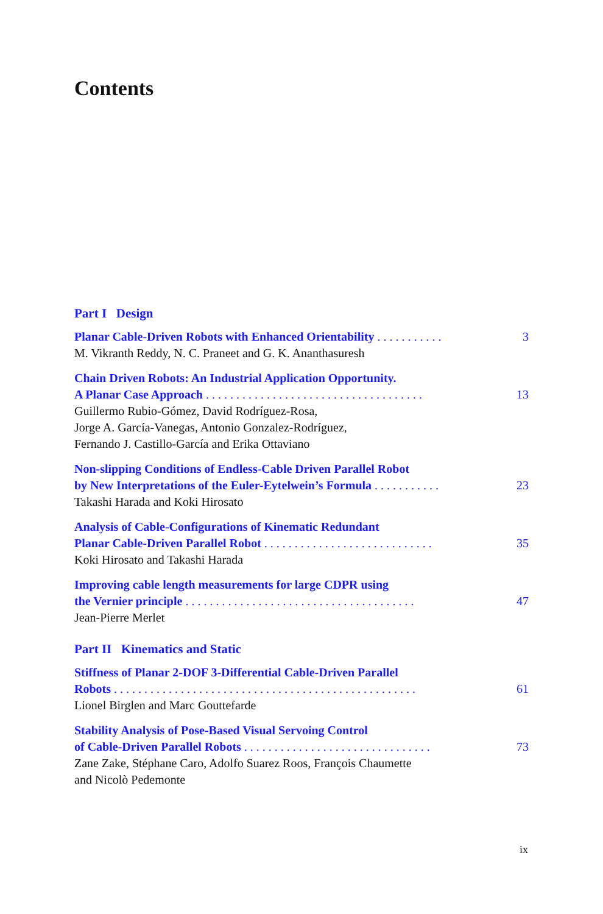Contents
Part I Design
Planar Cable-Driven Robots with Enhanced Orientability . . . . . . . . . . . 3
M. Vikranth Reddy, N. C. Praneet and G. K. Ananthasuresh
Chain Driven Robots: An Industrial Application Opportunity.
A Planar Case Approach . . . . . . . . . . . . . . . . . . . . . . . . . . . . . . . . . . . . 13
Guillermo Rubio-Gómez, David Rodríguez-Rosa,
Jorge A. García-Vanegas, Antonio Gonzalez-Rodríguez,
Fernando J. Castillo-García and Erika Ottaviano
Non-slipping Conditions of Endless-Cable Driven Parallel Robot
by New Interpretations of the Euler-Eytelwein’s Formula . . . . . . . . . . . 23
Takashi Harada and Koki Hirosato
Analysis of Cable-Configurations of Kinematic Redundant
Planar Cable-Driven Parallel Robot . . . . . . . . . . . . . . . . . . . . . . . . . . . . 35
Koki Hirosato and Takashi Harada
Improving cable length measurements for large CDPR using
the Vernier principle . . . . . . . . . . . . . . . . . . . . . . . . . . . . . . . . . . . . . . 47
Jean-Pierre Merlet
Part II Kinematics and Static
Stiffness of Planar 2-DOF 3-Differential Cable-Driven Parallel
Robots . . . . . . . . . . . . . . . . . . . . . . . . . . . . . . . . . . . . . . . . . . . . . . . . . . 61
Lionel Birglen and Marc Gouttefarde
Stability Analysis of Pose-Based Visual Servoing Control
of Cable-Driven Parallel Robots . . . . . . . . . . . . . . . . . . . . . . . . . . . . . . . 73
Zane Zake, Stéphane Caro, Adolfo Suarez Roos, François Chaumette
and Nicolò Pedemonte
ix